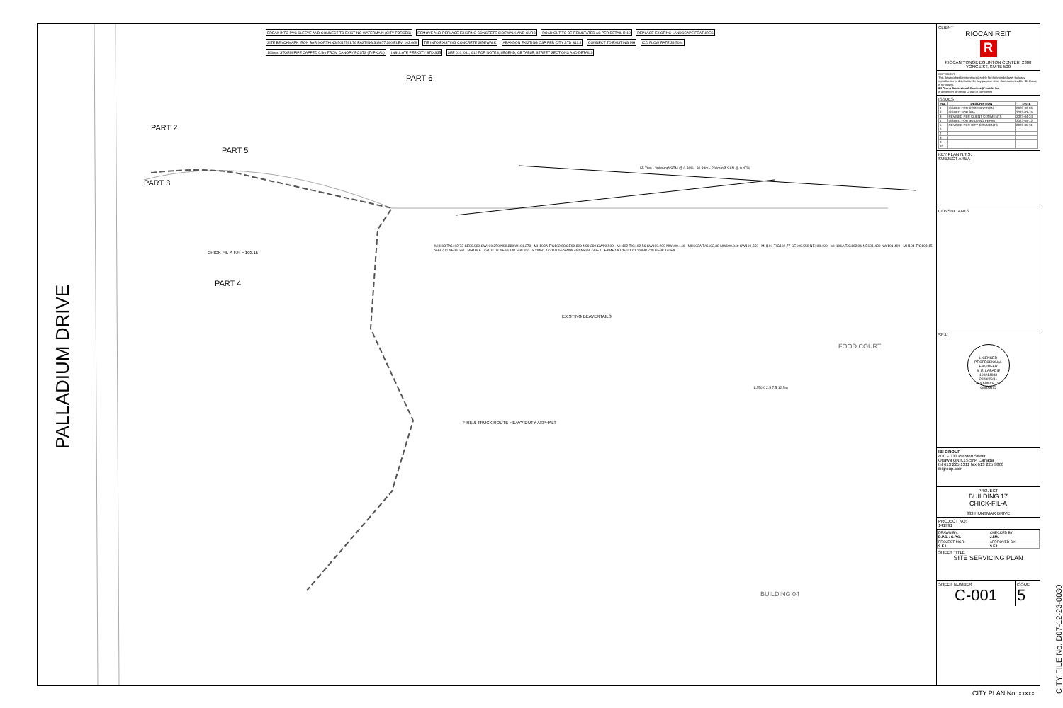BREAK INTO PVC SLEEVE AND CONNECT TO EXISTING WATERMAIN (CITY FORCES) REMOVE AND REPLACE EXISTING CONCRETE SIDEWALK AND CURB ROAD CUT TO BE REINSTATED AS PER DETAIL R-10 REPLACE EXISTING LANDSCAPE FEATURES SITE BENCHMARK IRON BAR NORTHING 5017591.76 EASTING 348677.380 ELEV. 103.069 TIE INTO EXISTING CONCRETE SIDEWALK ABANDON EXISTING CSP PER CITY STD S11.4 CONNECT TO EXISTING MH ICD FLOW RATE 38.50l/s 100mm STORM PIPE CAPPED 0.5m FROM CANOPY POSTS (TYPICAL) INSULATE PER CITY STD S35 SEE 010, 011, 012 FOR NOTES, LEGEND, CB TABLE, STREET SECTIONS AND DETAILS
PART 6
PART 2
PART 5
PART 3
PART 4
CHICK-FIL-A F.F. = 103.15
FIRE & TRUCK ROUTE HEAVY DUTY ASPHALT
FOOD COURT
BUILDING 04
EXISTING BEAVERTAILS
PALLADIUM DRIVE
MH103 T/G102.72 SE99.980 SW100.250 N99.880 W101.279 MH103A T/G102.68 SE99.800 N99.380 SW99.500 MH102 T/G102.56 SW100.200 NW100.140 MH102A T/G102.38 NW100.040 SW100.550 MH101 T/G102.77 SE100.550 NE100.490 MH101A T/G102.91 NE101.430 NW101.490 MH104 T/G103.15 S99.700 NE99.650 MH104A T/G103.08 NE99.140 S99.200 EXMH1 T/G101.55 SW99.450 NE98.739EX EXMH1A T/G101.61 SW98.730 NE98.140EX
55.70m - 300mmØ STM @ 0.36% 80.33m - 200mmØ SAN @ 0.47%
1:250 0 2.5 7.5 12.5m
CLIENT
RIOCAN REIT
R
RIOCAN YONGE EGLINTON CENTER, 2300 YONGE ST, SUITE 500
COPYRIGHT
This drawing has been prepared solely for the intended use, thus any reproduction or distribution for any purpose other than authorized by IBI Group is forbidden.
IBI Group Professional Services (Canada) Inc.
is a member of the IBI Group of companies
ISSUES
| No. | DESCRIPTION | DATE |
| --- | --- | --- |
| 1 | ISSUED FOR COORDINATION | 2023-03-06 |
| 2 | ISSUED FOR SPA | 2023-03-15 |
| 3 | REVISED PER CLIENT COMMENTS | 2023-04-24 |
| 4 | ISSUED FOR BUILDING PERMIT | 2023-05-12 |
| 5 | REVISED PER CITY COMMENTS | 2023-05-31 |
| 6 | | |
| 7 | | |
| 8 | | |
| 9 | | |
| 10 | | |
KEY PLAN N.T.S.
SUBJECT AREA
CONSULTANTS
SEAL
LICENSED PROFESSIONAL ENGINEER
S. E. LABADIE
100214983
2023/05/31
PROVINCE OF ONTARIO
IBI GROUP
400 – 333 Preston Street
Ottawa ON K1S 5N4 Canada
tel 613 225 1311 fax 613 225 9868
ibigroup.com
PROJECT
BUILDING 17
CHICK-FIL-A
333 HUNTMAR DRIVE
PROJECT NO:
141991
| DRAWN BY: D.P.S. / S.P.G. | CHECKED BY: J.I.M. |
| PROJECT MGR: S.E.L. | APPROVED BY: S.E.L. |
SHEET TITLE
SITE SERVICING PLAN
SHEET NUMBER
C-001
ISSUE
5
CITY PLAN No. xxxxx
CITY FILE No. D07-12-23-0030